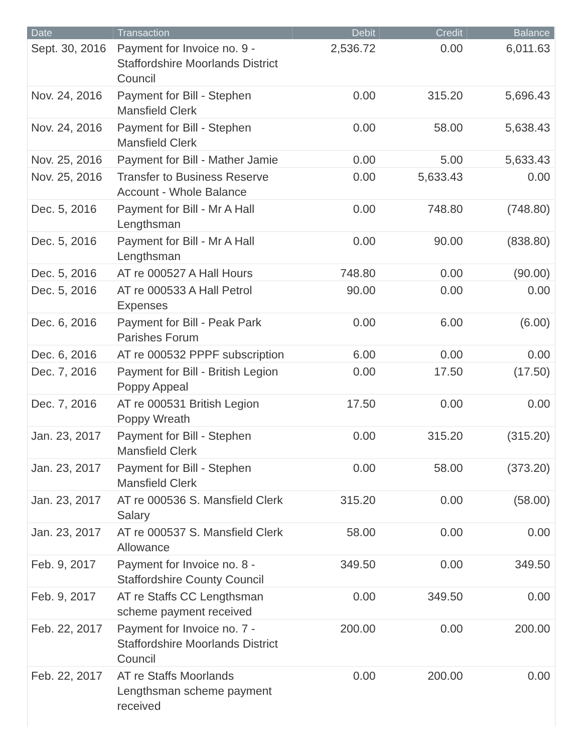| Date | Transaction | Debit | Credit | Balance |
| --- | --- | --- | --- | --- |
| Sept. 30, 2016 | Payment for Invoice no. 9 - Staffordshire Moorlands District Council | 2,536.72 | 0.00 | 6,011.63 |
| Nov. 24, 2016 | Payment for Bill - Stephen Mansfield Clerk | 0.00 | 315.20 | 5,696.43 |
| Nov. 24, 2016 | Payment for Bill - Stephen Mansfield Clerk | 0.00 | 58.00 | 5,638.43 |
| Nov. 25, 2016 | Payment for Bill - Mather Jamie | 0.00 | 5.00 | 5,633.43 |
| Nov. 25, 2016 | Transfer to Business Reserve Account - Whole Balance | 0.00 | 5,633.43 | 0.00 |
| Dec. 5, 2016 | Payment for Bill - Mr A Hall Lengthsman | 0.00 | 748.80 | (748.80) |
| Dec. 5, 2016 | Payment for Bill - Mr A Hall Lengthsman | 0.00 | 90.00 | (838.80) |
| Dec. 5, 2016 | AT re 000527 A Hall Hours | 748.80 | 0.00 | (90.00) |
| Dec. 5, 2016 | AT re 000533 A Hall Petrol Expenses | 90.00 | 0.00 | 0.00 |
| Dec. 6, 2016 | Payment for Bill - Peak Park Parishes Forum | 0.00 | 6.00 | (6.00) |
| Dec. 6, 2016 | AT re 000532 PPPF subscription | 6.00 | 0.00 | 0.00 |
| Dec. 7, 2016 | Payment for Bill - British Legion Poppy Appeal | 0.00 | 17.50 | (17.50) |
| Dec. 7, 2016 | AT re 000531 British Legion Poppy Wreath | 17.50 | 0.00 | 0.00 |
| Jan. 23, 2017 | Payment for Bill - Stephen Mansfield Clerk | 0.00 | 315.20 | (315.20) |
| Jan. 23, 2017 | Payment for Bill - Stephen Mansfield Clerk | 0.00 | 58.00 | (373.20) |
| Jan. 23, 2017 | AT re 000536 S. Mansfield Clerk Salary | 315.20 | 0.00 | (58.00) |
| Jan. 23, 2017 | AT re 000537 S. Mansfield Clerk Allowance | 58.00 | 0.00 | 0.00 |
| Feb. 9, 2017 | Payment for Invoice no. 8 - Staffordshire County Council | 349.50 | 0.00 | 349.50 |
| Feb. 9, 2017 | AT re Staffs CC Lengthsman scheme payment received | 0.00 | 349.50 | 0.00 |
| Feb. 22, 2017 | Payment for Invoice no. 7 - Staffordshire Moorlands District Council | 200.00 | 0.00 | 200.00 |
| Feb. 22, 2017 | AT re Staffs Moorlands Lengthsman scheme payment received | 0.00 | 200.00 | 0.00 |